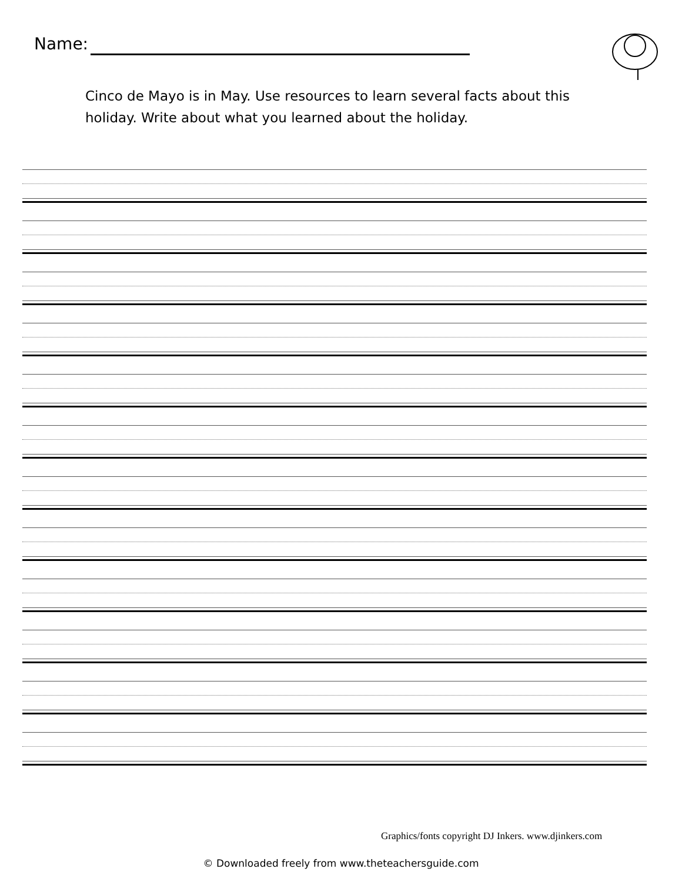Name:
Cinco de Mayo is in May. Use resources to learn several facts about this holiday. Write about what you learned about the holiday.
Graphics/fonts copyright DJ Inkers. www.djinkers.com
© Downloaded freely from www.theteachersguide.com